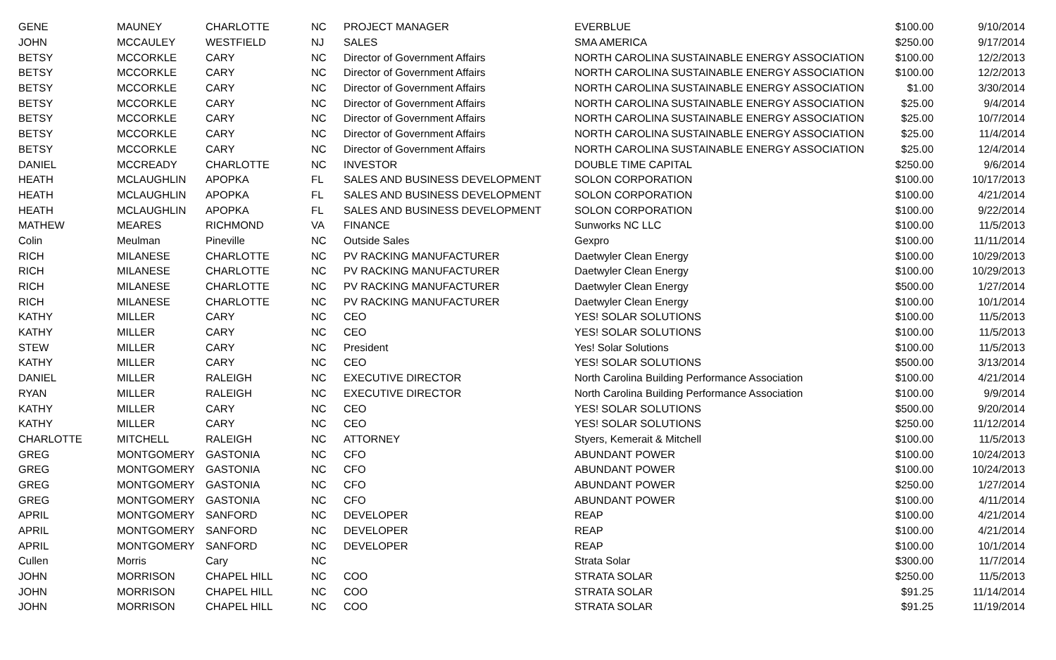| GENE | MAUNEY | CHARLOTTE | NC | PROJECT MANAGER | EVERBLUE | $100.00 | 9/10/2014 |
| JOHN | MCCAULEY | WESTFIELD | NJ | SALES | SMA AMERICA | $250.00 | 9/17/2014 |
| BETSY | MCCORKLE | CARY | NC | Director of Government Affairs | NORTH CAROLINA SUSTAINABLE ENERGY ASSOCIATION | $100.00 | 12/2/2013 |
| BETSY | MCCORKLE | CARY | NC | Director of Government Affairs | NORTH CAROLINA SUSTAINABLE ENERGY ASSOCIATION | $100.00 | 12/2/2013 |
| BETSY | MCCORKLE | CARY | NC | Director of Government Affairs | NORTH CAROLINA SUSTAINABLE ENERGY ASSOCIATION | $1.00 | 3/30/2014 |
| BETSY | MCCORKLE | CARY | NC | Director of Government Affairs | NORTH CAROLINA SUSTAINABLE ENERGY ASSOCIATION | $25.00 | 9/4/2014 |
| BETSY | MCCORKLE | CARY | NC | Director of Government Affairs | NORTH CAROLINA SUSTAINABLE ENERGY ASSOCIATION | $25.00 | 10/7/2014 |
| BETSY | MCCORKLE | CARY | NC | Director of Government Affairs | NORTH CAROLINA SUSTAINABLE ENERGY ASSOCIATION | $25.00 | 11/4/2014 |
| BETSY | MCCORKLE | CARY | NC | Director of Government Affairs | NORTH CAROLINA SUSTAINABLE ENERGY ASSOCIATION | $25.00 | 12/4/2014 |
| DANIEL | MCCREADY | CHARLOTTE | NC | INVESTOR | DOUBLE TIME CAPITAL | $250.00 | 9/6/2014 |
| HEATH | MCLAUGHLIN | APOPKA | FL | SALES AND BUSINESS DEVELOPMENT | SOLON CORPORATION | $100.00 | 10/17/2013 |
| HEATH | MCLAUGHLIN | APOPKA | FL | SALES AND BUSINESS DEVELOPMENT | SOLON CORPORATION | $100.00 | 4/21/2014 |
| HEATH | MCLAUGHLIN | APOPKA | FL | SALES AND BUSINESS DEVELOPMENT | SOLON CORPORATION | $100.00 | 9/22/2014 |
| MATHEW | MEARES | RICHMOND | VA | FINANCE | Sunworks NC LLC | $100.00 | 11/5/2013 |
| Colin | Meulman | Pineville | NC | Outside Sales | Gexpro | $100.00 | 11/11/2014 |
| RICH | MILANESE | CHARLOTTE | NC | PV RACKING MANUFACTURER | Daetwyler Clean Energy | $100.00 | 10/29/2013 |
| RICH | MILANESE | CHARLOTTE | NC | PV RACKING MANUFACTURER | Daetwyler Clean Energy | $100.00 | 10/29/2013 |
| RICH | MILANESE | CHARLOTTE | NC | PV RACKING MANUFACTURER | Daetwyler Clean Energy | $500.00 | 1/27/2014 |
| RICH | MILANESE | CHARLOTTE | NC | PV RACKING MANUFACTURER | Daetwyler Clean Energy | $100.00 | 10/1/2014 |
| KATHY | MILLER | CARY | NC | CEO | YES! SOLAR SOLUTIONS | $100.00 | 11/5/2013 |
| KATHY | MILLER | CARY | NC | CEO | YES! SOLAR SOLUTIONS | $100.00 | 11/5/2013 |
| STEW | MILLER | CARY | NC | President | Yes! Solar Solutions | $100.00 | 11/5/2013 |
| KATHY | MILLER | CARY | NC | CEO | YES! SOLAR SOLUTIONS | $500.00 | 3/13/2014 |
| DANIEL | MILLER | RALEIGH | NC | EXECUTIVE DIRECTOR | North Carolina Building Performance Association | $100.00 | 4/21/2014 |
| RYAN | MILLER | RALEIGH | NC | EXECUTIVE DIRECTOR | North Carolina Building Performance Association | $100.00 | 9/9/2014 |
| KATHY | MILLER | CARY | NC | CEO | YES! SOLAR SOLUTIONS | $500.00 | 9/20/2014 |
| KATHY | MILLER | CARY | NC | CEO | YES! SOLAR SOLUTIONS | $250.00 | 11/12/2014 |
| CHARLOTTE | MITCHELL | RALEIGH | NC | ATTORNEY | Styers, Kemerait & Mitchell | $100.00 | 11/5/2013 |
| GREG | MONTGOMERY | GASTONIA | NC | CFO | ABUNDANT POWER | $100.00 | 10/24/2013 |
| GREG | MONTGOMERY | GASTONIA | NC | CFO | ABUNDANT POWER | $100.00 | 10/24/2013 |
| GREG | MONTGOMERY | GASTONIA | NC | CFO | ABUNDANT POWER | $250.00 | 1/27/2014 |
| GREG | MONTGOMERY | GASTONIA | NC | CFO | ABUNDANT POWER | $100.00 | 4/11/2014 |
| APRIL | MONTGOMERY | SANFORD | NC | DEVELOPER | REAP | $100.00 | 4/21/2014 |
| APRIL | MONTGOMERY | SANFORD | NC | DEVELOPER | REAP | $100.00 | 4/21/2014 |
| APRIL | MONTGOMERY | SANFORD | NC | DEVELOPER | REAP | $100.00 | 10/1/2014 |
| Cullen | Morris | Cary | NC | | Strata Solar | $300.00 | 11/7/2014 |
| JOHN | MORRISON | CHAPEL HILL | NC | COO | STRATA SOLAR | $250.00 | 11/5/2013 |
| JOHN | MORRISON | CHAPEL HILL | NC | COO | STRATA SOLAR | $91.25 | 11/14/2014 |
| JOHN | MORRISON | CHAPEL HILL | NC | COO | STRATA SOLAR | $91.25 | 11/19/2014 |